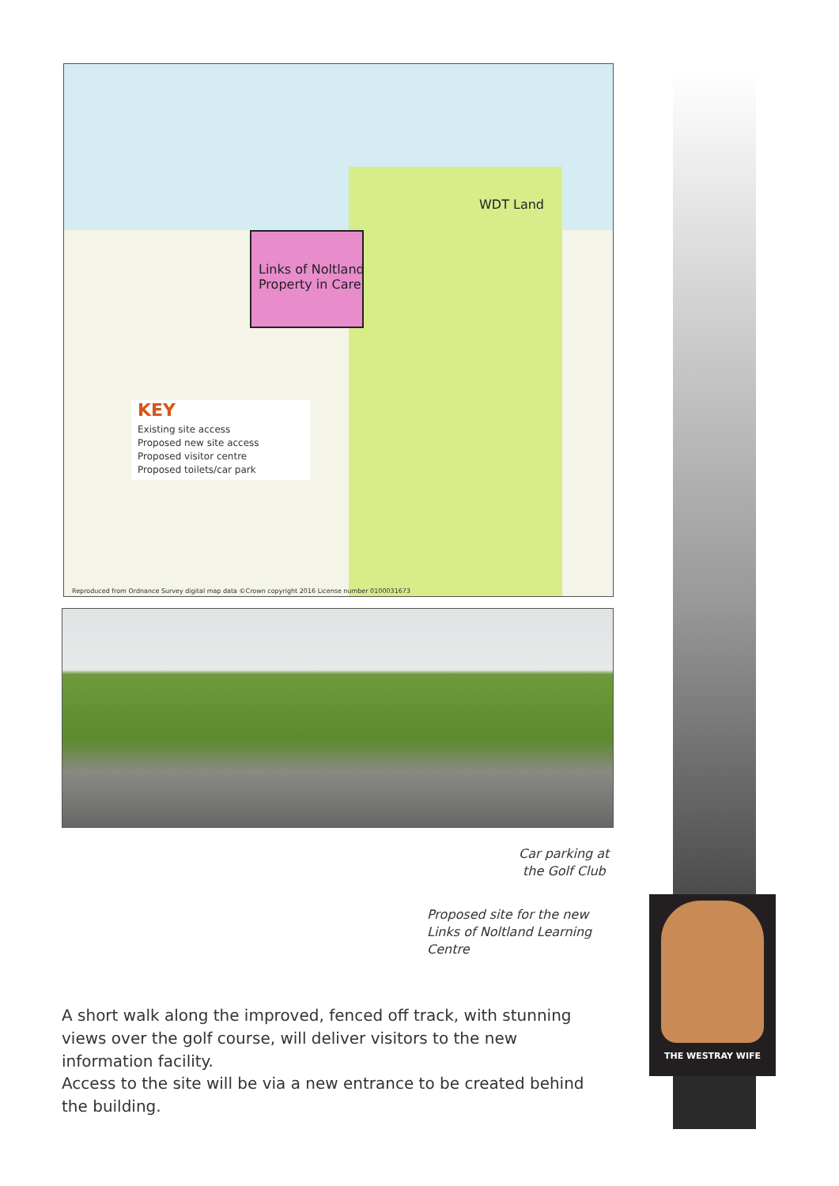WDT Land
Links of Noltland
Property in Care
KEY
Existing site access
Proposed new site access
Proposed visitor centre
Proposed toilets/car park
Reproduced from Ordnance Survey digital map data ©Crown copyright 2016 License number 0100031673
Car parking at
the Golf Club
Proposed site for the new
Links of Noltland Learning
Centre
A short walk along the improved, fenced off track, with stunning views over the golf course, will deliver visitors to the new information facility.
Access to the site will be via a new entrance to be created behind the building.
THE WESTRAY WIFE